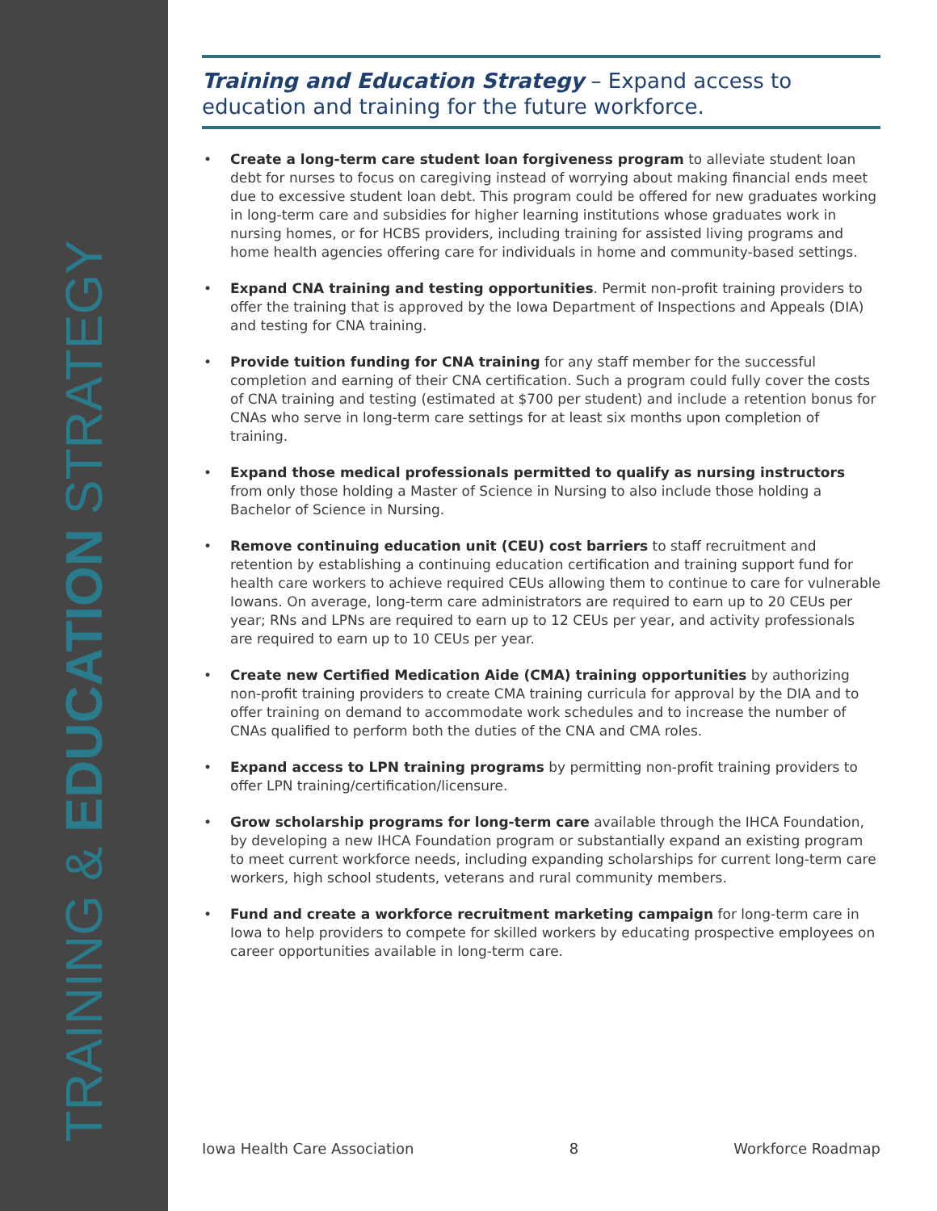TRAINING & EDUCATION STRATEGY
Training and Education Strategy – Expand access to education and training for the future workforce.
• Create a long-term care student loan forgiveness program to alleviate student loan debt for nurses to focus on caregiving instead of worrying about making financial ends meet due to excessive student loan debt. This program could be offered for new graduates working in long-term care and subsidies for higher learning institutions whose graduates work in nursing homes, or for HCBS providers, including training for assisted living programs and home health agencies offering care for individuals in home and community-based settings.
• Expand CNA training and testing opportunities. Permit non-profit training providers to offer the training that is approved by the Iowa Department of Inspections and Appeals (DIA) and testing for CNA training.
• Provide tuition funding for CNA training for any staff member for the successful completion and earning of their CNA certification. Such a program could fully cover the costs of CNA training and testing (estimated at $700 per student) and include a retention bonus for CNAs who serve in long-term care settings for at least six months upon completion of training.
• Expand those medical professionals permitted to qualify as nursing instructors from only those holding a Master of Science in Nursing to also include those holding a Bachelor of Science in Nursing.
• Remove continuing education unit (CEU) cost barriers to staff recruitment and retention by establishing a continuing education certification and training support fund for health care workers to achieve required CEUs allowing them to continue to care for vulnerable Iowans. On average, long-term care administrators are required to earn up to 20 CEUs per year; RNs and LPNs are required to earn up to 12 CEUs per year, and activity professionals are required to earn up to 10 CEUs per year.
• Create new Certified Medication Aide (CMA) training opportunities by authorizing non-profit training providers to create CMA training curricula for approval by the DIA and to offer training on demand to accommodate work schedules and to increase the number of CNAs qualified to perform both the duties of the CNA and CMA roles.
• Expand access to LPN training programs by permitting non-profit training providers to offer LPN training/certification/licensure.
• Grow scholarship programs for long-term care available through the IHCA Foundation, by developing a new IHCA Foundation program or substantially expand an existing program to meet current workforce needs, including expanding scholarships for current long-term care workers, high school students, veterans and rural community members.
• Fund and create a workforce recruitment marketing campaign for long-term care in Iowa to help providers to compete for skilled workers by educating prospective employees on career opportunities available in long-term care.
Iowa Health Care Association 8 Workforce Roadmap